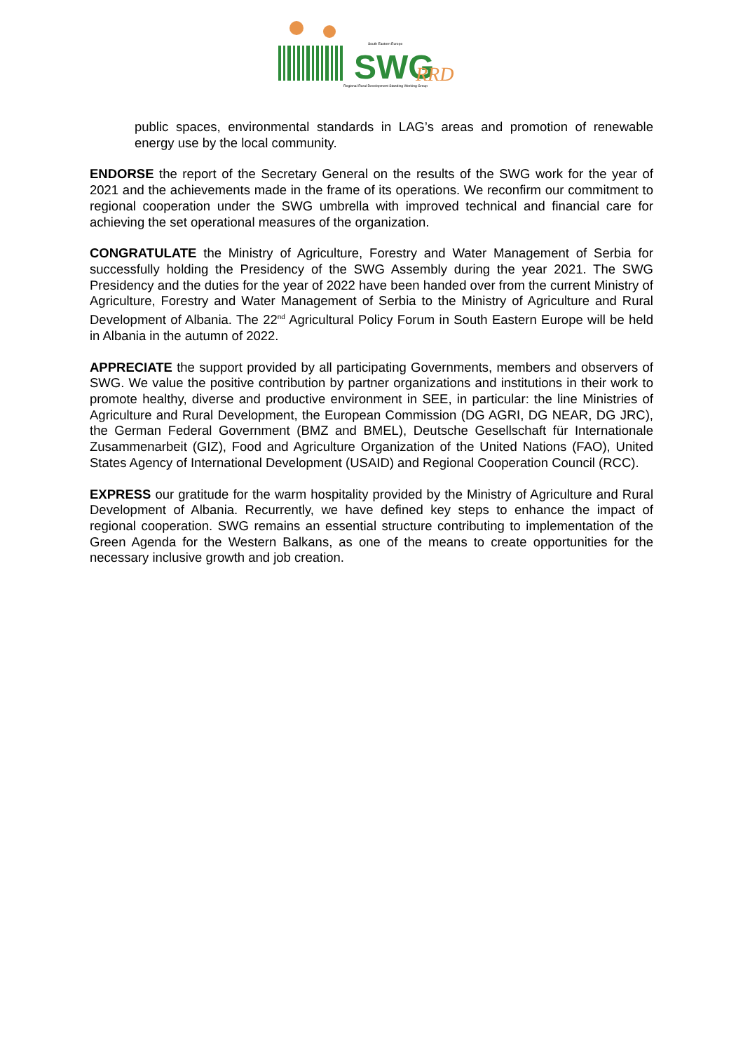South Eastern Europe
SWG
RRD
Regional Rural Development Standing Working Group
public spaces, environmental standards in LAG’s areas and promotion of renewable energy use by the local community.
ENDORSE the report of the Secretary General on the results of the SWG work for the year of 2021 and the achievements made in the frame of its operations. We reconfirm our commitment to regional cooperation under the SWG umbrella with improved technical and financial care for achieving the set operational measures of the organization.
CONGRATULATE the Ministry of Agriculture, Forestry and Water Management of Serbia for successfully holding the Presidency of the SWG Assembly during the year 2021. The SWG Presidency and the duties for the year of 2022 have been handed over from the current Ministry of Agriculture, Forestry and Water Management of Serbia to the Ministry of Agriculture and Rural Development of Albania. The 22<sup>nd</sup> Agricultural Policy Forum in South Eastern Europe will be held in Albania in the autumn of 2022.
APPRECIATE the support provided by all participating Governments, members and observers of SWG. We value the positive contribution by partner organizations and institutions in their work to promote healthy, diverse and productive environment in SEE, in particular: the line Ministries of Agriculture and Rural Development, the European Commission (DG AGRI, DG NEAR, DG JRC), the German Federal Government (BMZ and BMEL), Deutsche Gesellschaft für Internationale Zusammenarbeit (GIZ), Food and Agriculture Organization of the United Nations (FAO), United States Agency of International Development (USAID) and Regional Cooperation Council (RCC).
EXPRESS our gratitude for the warm hospitality provided by the Ministry of Agriculture and Rural Development of Albania. Recurrently, we have defined key steps to enhance the impact of regional cooperation. SWG remains an essential structure contributing to implementation of the Green Agenda for the Western Balkans, as one of the means to create opportunities for the necessary inclusive growth and job creation.